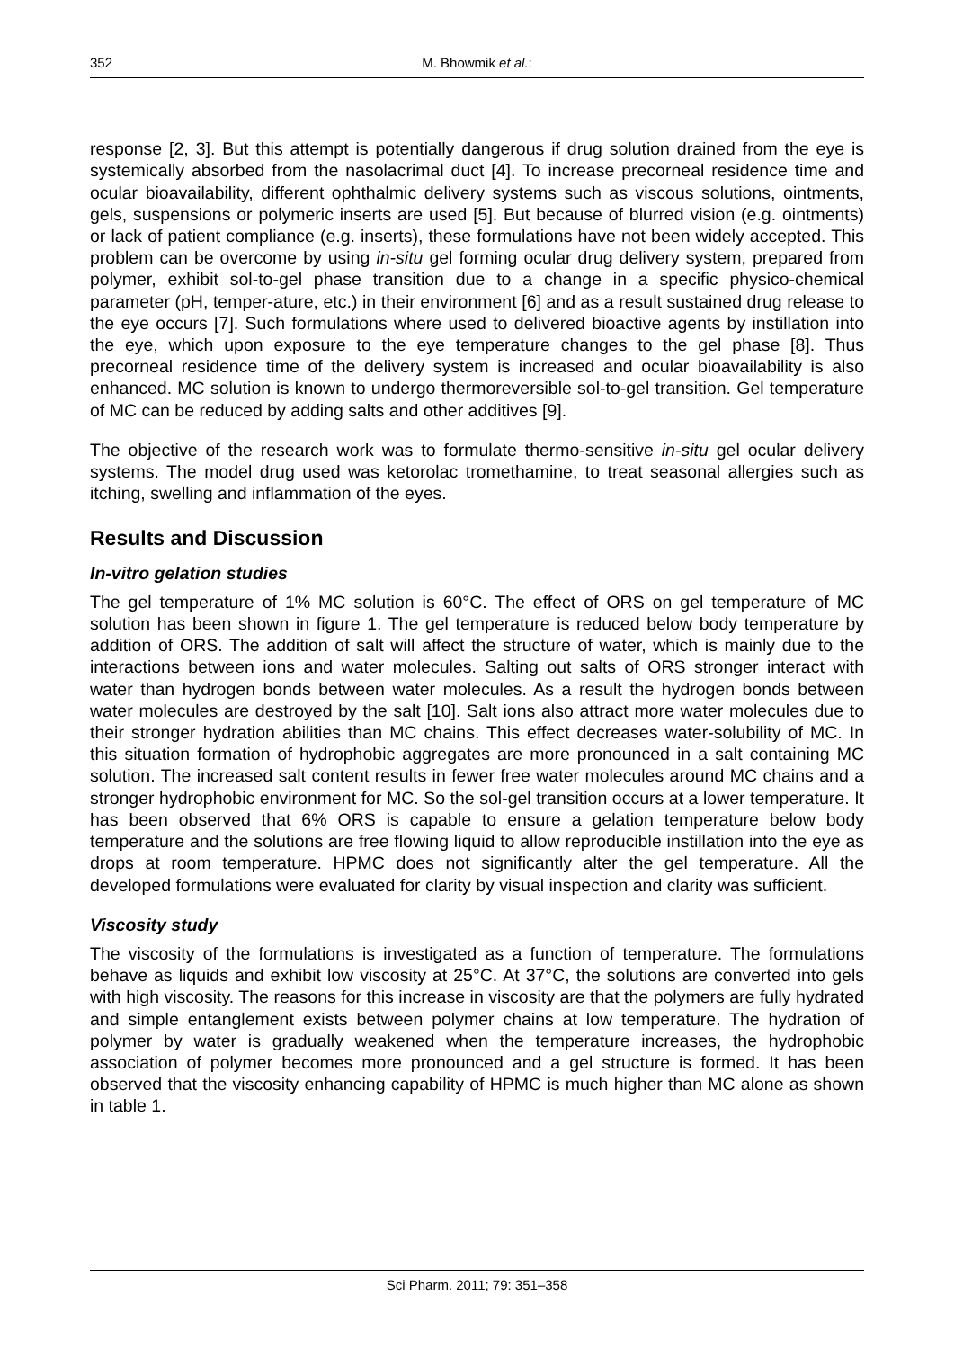352 M. Bhowmik et al.:
response [2, 3]. But this attempt is potentially dangerous if drug solution drained from the eye is systemically absorbed from the nasolacrimal duct [4]. To increase precorneal residence time and ocular bioavailability, different ophthalmic delivery systems such as viscous solutions, ointments, gels, suspensions or polymeric inserts are used [5]. But because of blurred vision (e.g. ointments) or lack of patient compliance (e.g. inserts), these formulations have not been widely accepted. This problem can be overcome by using in-situ gel forming ocular drug delivery system, prepared from polymer, exhibit sol-to-gel phase transition due to a change in a specific physico-chemical parameter (pH, temper-ature, etc.) in their environment [6] and as a result sustained drug release to the eye occurs [7]. Such formulations where used to delivered bioactive agents by instillation into the eye, which upon exposure to the eye temperature changes to the gel phase [8]. Thus precorneal residence time of the delivery system is increased and ocular bioavailability is also enhanced. MC solution is known to undergo thermoreversible sol-to-gel transition. Gel temperature of MC can be reduced by adding salts and other additives [9].
The objective of the research work was to formulate thermo-sensitive in-situ gel ocular delivery systems. The model drug used was ketorolac tromethamine, to treat seasonal allergies such as itching, swelling and inflammation of the eyes.
Results and Discussion
In-vitro gelation studies
The gel temperature of 1% MC solution is 60°C. The effect of ORS on gel temperature of MC solution has been shown in figure 1. The gel temperature is reduced below body temperature by addition of ORS. The addition of salt will affect the structure of water, which is mainly due to the interactions between ions and water molecules. Salting out salts of ORS stronger interact with water than hydrogen bonds between water molecules. As a result the hydrogen bonds between water molecules are destroyed by the salt [10]. Salt ions also attract more water molecules due to their stronger hydration abilities than MC chains. This effect decreases water-solubility of MC. In this situation formation of hydrophobic aggregates are more pronounced in a salt containing MC solution. The increased salt content results in fewer free water molecules around MC chains and a stronger hydrophobic environment for MC. So the sol-gel transition occurs at a lower temperature. It has been observed that 6% ORS is capable to ensure a gelation temperature below body temperature and the solutions are free flowing liquid to allow reproducible instillation into the eye as drops at room temperature. HPMC does not significantly alter the gel temperature. All the developed formulations were evaluated for clarity by visual inspection and clarity was sufficient.
Viscosity study
The viscosity of the formulations is investigated as a function of temperature. The formulations behave as liquids and exhibit low viscosity at 25°C. At 37°C, the solutions are converted into gels with high viscosity. The reasons for this increase in viscosity are that the polymers are fully hydrated and simple entanglement exists between polymer chains at low temperature. The hydration of polymer by water is gradually weakened when the temperature increases, the hydrophobic association of polymer becomes more pronounced and a gel structure is formed. It has been observed that the viscosity enhancing capability of HPMC is much higher than MC alone as shown in table 1.
Sci Pharm. 2011; 79: 351–358